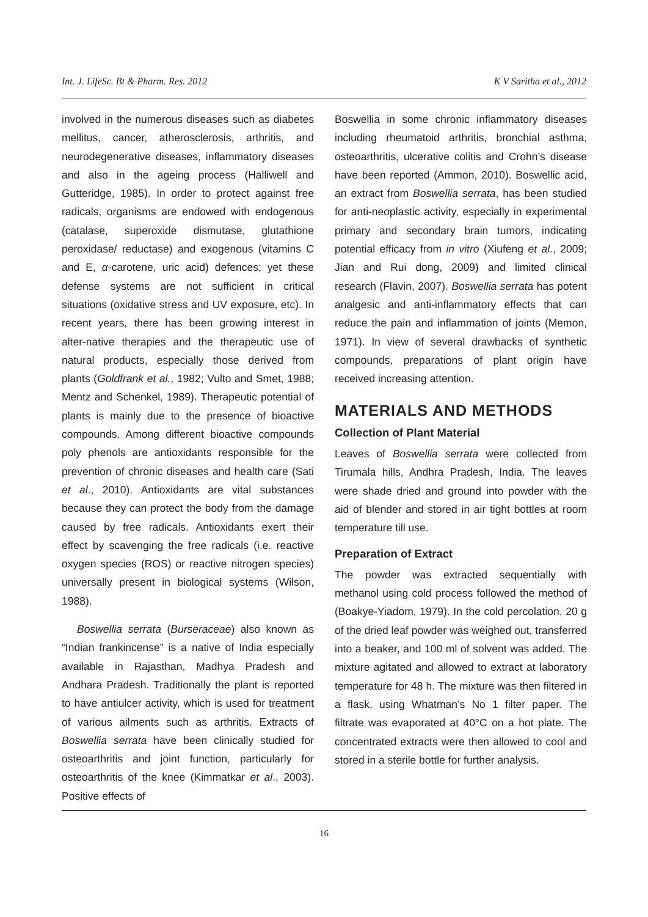Int. J. LifeSc. Bt & Pharm. Res. 2012 K V Saritha et al., 2012
involved in the numerous diseases such as diabetes mellitus, cancer, atherosclerosis, arthritis, and neurodegenerative diseases, inflammatory diseases and also in the ageing process (Halliwell and Gutteridge, 1985). In order to protect against free radicals, organisms are endowed with endogenous (catalase, superoxide dismutase, glutathione peroxidase/ reductase) and exogenous (vitamins C and E, α-carotene, uric acid) defences; yet these defense systems are not sufficient in critical situations (oxidative stress and UV exposure, etc). In recent years, there has been growing interest in alter-native therapies and the therapeutic use of natural products, especially those derived from plants (Goldfrank et al., 1982; Vulto and Smet, 1988; Mentz and Schenkel, 1989). Therapeutic potential of plants is mainly due to the presence of bioactive compounds. Among different bioactive compounds poly phenols are antioxidants responsible for the prevention of chronic diseases and health care (Sati et al., 2010). Antioxidants are vital substances because they can protect the body from the damage caused by free radicals. Antioxidants exert their effect by scavenging the free radicals (i.e. reactive oxygen species (ROS) or reactive nitrogen species) universally present in biological systems (Wilson, 1988).
Boswellia serrata (Burseraceae) also known as “Indian frankincense” is a native of India especially available in Rajasthan, Madhya Pradesh and Andhara Pradesh. Traditionally the plant is reported to have antiulcer activity, which is used for treatment of various ailments such as arthritis. Extracts of Boswellia serrata have been clinically studied for osteoarthritis and joint function, particularly for osteoarthritis of the knee (Kimmatkar et al., 2003). Positive effects of
Boswellia in some chronic inflammatory diseases including rheumatoid arthritis, bronchial asthma, osteoarthritis, ulcerative colitis and Crohn’s disease have been reported (Ammon, 2010). Boswellic acid, an extract from Boswellia serrata, has been studied for anti-neoplastic activity, especially in experimental primary and secondary brain tumors, indicating potential efficacy from in vitro (Xiufeng et al., 2009; Jian and Rui dong, 2009) and limited clinical research (Flavin, 2007). Boswellia serrata has potent analgesic and anti-inflammatory effects that can reduce the pain and inflammation of joints (Memon, 1971). In view of several drawbacks of synthetic compounds, preparations of plant origin have received increasing attention.
MATERIALS AND METHODS
Collection of Plant Material
Leaves of Boswellia serrata were collected from Tirumala hills, Andhra Pradesh, India. The leaves were shade dried and ground into powder with the aid of blender and stored in air tight bottles at room temperature till use.
Preparation of Extract
The powder was extracted sequentially with methanol using cold process followed the method of (Boakye-Yiadom, 1979). In the cold percolation, 20 g of the dried leaf powder was weighed out, transferred into a beaker, and 100 ml of solvent was added. The mixture agitated and allowed to extract at laboratory temperature for 48 h. The mixture was then filtered in a flask, using Whatman’s No 1 filter paper. The filtrate was evaporated at 40°C on a hot plate. The concentrated extracts were then allowed to cool and stored in a sterile bottle for further analysis.
16